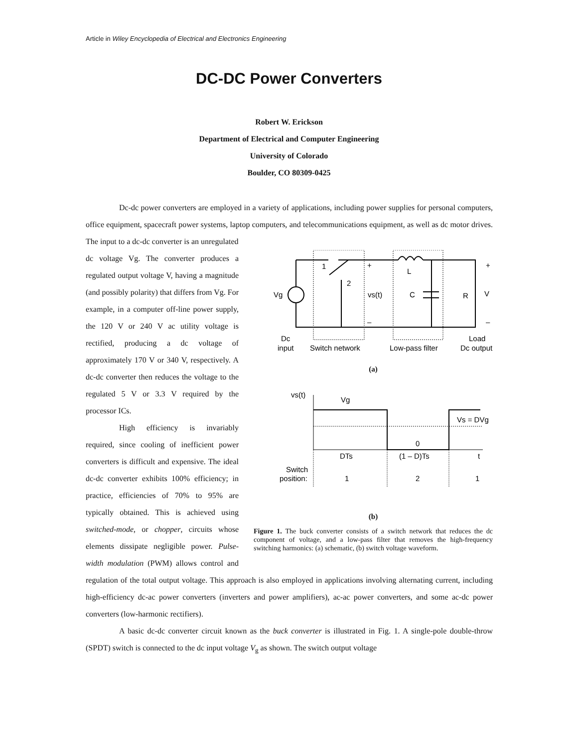Article in Wiley Encyclopedia of Electrical and Electronics Engineering
DC-DC Power Converters
Robert W. Erickson
Department of Electrical and Computer Engineering
University of Colorado
Boulder, CO 80309-0425
Dc-dc power converters are employed in a variety of applications, including power supplies for personal computers, office equipment, spacecraft power systems, laptop computers, and telecommunications equipment, as well as dc motor drives. The input to a dc-dc converter is an unregulated
1
2
+
+
L
Vg
vs(t)
C
R
V
–
–
Dc
Load
input
Switch network
Low-pass filter
Dc output
(a)
vs(t)
Vg
Vs = DVg
0
DTs
(1 – D)Ts
t
Switch
position:
1
2
1
(b)
Figure 1. The buck converter consists of a switch network that reduces the dc component of voltage, and a low-pass filter that removes the high-frequency switching harmonics: (a) schematic, (b) switch voltage waveform.
dc voltage Vg. The converter produces a regulated output voltage V, having a magnitude (and possibly polarity) that differs from Vg. For example, in a computer off-line power supply, the 120 V or 240 V ac utility voltage is rectified, producing a dc voltage of approximately 170 V or 340 V, respectively. A dc-dc converter then reduces the voltage to the regulated 5 V or 3.3 V required by the processor ICs.
High efficiency is invariably required, since cooling of inefficient power converters is difficult and expensive. The ideal dc-dc converter exhibits 100% efficiency; in practice, efficiencies of 70% to 95% are typically obtained. This is achieved using switched-mode, or chopper, circuits whose elements dissipate negligible power. Pulse-width modulation (PWM) allows control and regulation of the total output voltage. This approach is also employed in applications involving alternating current, including high-efficiency dc-ac power converters (inverters and power amplifiers), ac-ac power converters, and some ac-dc power converters (low-harmonic rectifiers).
A basic dc-dc converter circuit known as the buck converter is illustrated in Fig. 1. A single-pole double-throw (SPDT) switch is connected to the dc input voltage V<sub>g</sub> as shown. The switch output voltage